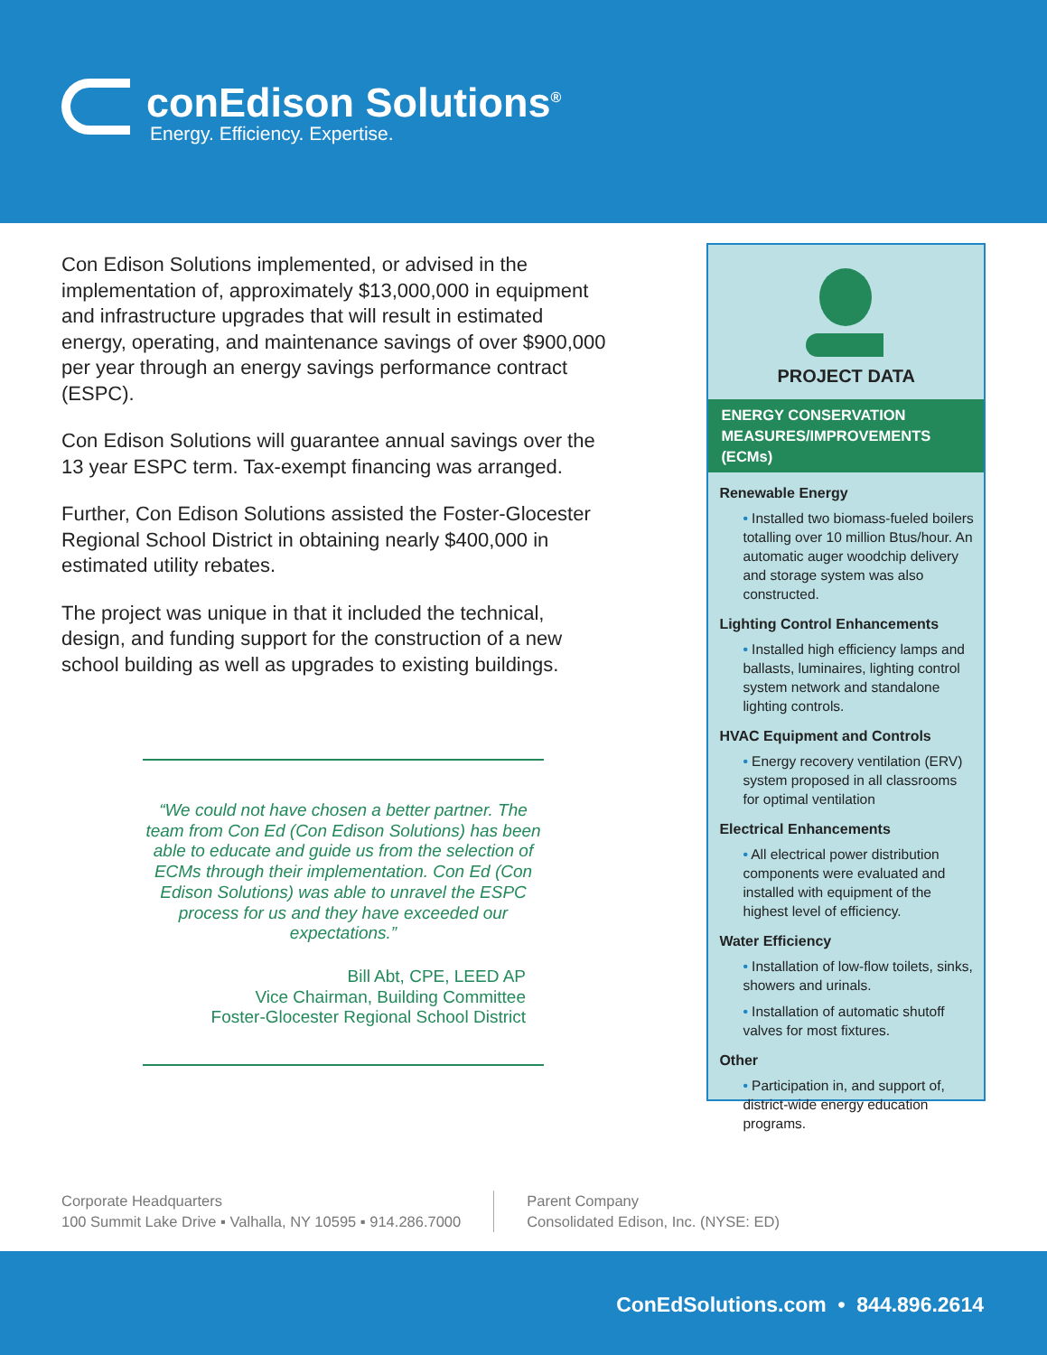conEdison Solutions<sup>®</sup>
Energy. Efficiency. Expertise.
Con Edison Solutions implemented, or advised in the implementation of, approximately $13,000,000 in equipment and infrastructure upgrades that will result in estimated energy, operating, and maintenance savings of over $900,000 per year through an energy savings performance contract (ESPC).
Con Edison Solutions will guarantee annual savings over the 13 year ESPC term. Tax-exempt financing was arranged.
Further, Con Edison Solutions assisted the Foster-Glocester Regional School District in obtaining nearly $400,000 in estimated utility rebates.
The project was unique in that it included the technical, design, and funding support for the construction of a new school building as well as upgrades to existing buildings.
“We could not have chosen a better partner. The team from Con Ed (Con Edison Solutions) has been able to educate and guide us from the selection of ECMs through their implementation. Con Ed (Con Edison Solutions) was able to unravel the ESPC process for us and they have exceeded our expectations.”
Bill Abt, CPE, LEED AP
Vice Chairman, Building Committee
Foster-Glocester Regional School District
PROJECT DATA
ENERGY CONSERVATION MEASURES/IMPROVEMENTS (ECMs)
Renewable Energy
• Installed two biomass-fueled boilers totalling over 10 million Btus/hour. An automatic auger woodchip delivery and storage system was also constructed.
Lighting Control Enhancements
• Installed high efficiency lamps and ballasts, luminaires, lighting control system network and standalone lighting controls.
HVAC Equipment and Controls
• Energy recovery ventilation (ERV) system proposed in all classrooms for optimal ventilation
Electrical Enhancements
• All electrical power distribution components were evaluated and installed with equipment of the highest level of efficiency.
Water Efficiency
• Installation of low-flow toilets, sinks, showers and urinals.
• Installation of automatic shutoff valves for most fixtures.
Other
• Participation in, and support of, district-wide energy education programs.
Corporate Headquarters
100 Summit Lake Drive ▪ Valhalla, NY 10595 ▪ 914.286.7000
Parent Company
Consolidated Edison, Inc. (NYSE: ED)
ConEdSolutions.com • 844.896.2614